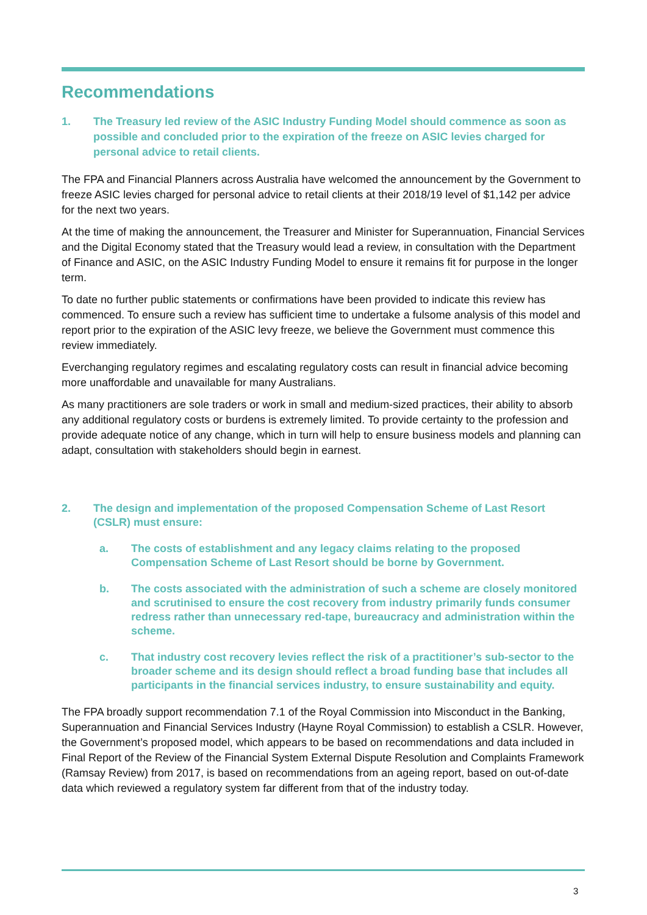Recommendations
1. The Treasury led review of the ASIC Industry Funding Model should commence as soon as possible and concluded prior to the expiration of the freeze on ASIC levies charged for personal advice to retail clients.
The FPA and Financial Planners across Australia have welcomed the announcement by the Government to freeze ASIC levies charged for personal advice to retail clients at their 2018/19 level of $1,142 per advice for the next two years.
At the time of making the announcement, the Treasurer and Minister for Superannuation, Financial Services and the Digital Economy stated that the Treasury would lead a review, in consultation with the Department of Finance and ASIC, on the ASIC Industry Funding Model to ensure it remains fit for purpose in the longer term.
To date no further public statements or confirmations have been provided to indicate this review has commenced. To ensure such a review has sufficient time to undertake a fulsome analysis of this model and report prior to the expiration of the ASIC levy freeze, we believe the Government must commence this review immediately.
Everchanging regulatory regimes and escalating regulatory costs can result in financial advice becoming more unaffordable and unavailable for many Australians.
As many practitioners are sole traders or work in small and medium-sized practices, their ability to absorb any additional regulatory costs or burdens is extremely limited. To provide certainty to the profession and provide adequate notice of any change, which in turn will help to ensure business models and planning can adapt, consultation with stakeholders should begin in earnest.
2. The design and implementation of the proposed Compensation Scheme of Last Resort (CSLR) must ensure:
a. The costs of establishment and any legacy claims relating to the proposed Compensation Scheme of Last Resort should be borne by Government.
b. The costs associated with the administration of such a scheme are closely monitored and scrutinised to ensure the cost recovery from industry primarily funds consumer redress rather than unnecessary red-tape, bureaucracy and administration within the scheme.
c. That industry cost recovery levies reflect the risk of a practitioner’s sub-sector to the broader scheme and its design should reflect a broad funding base that includes all participants in the financial services industry, to ensure sustainability and equity.
The FPA broadly support recommendation 7.1 of the Royal Commission into Misconduct in the Banking, Superannuation and Financial Services Industry (Hayne Royal Commission) to establish a CSLR. However, the Government’s proposed model, which appears to be based on recommendations and data included in Final Report of the Review of the Financial System External Dispute Resolution and Complaints Framework (Ramsay Review) from 2017, is based on recommendations from an ageing report, based on out-of-date data which reviewed a regulatory system far different from that of the industry today.
3